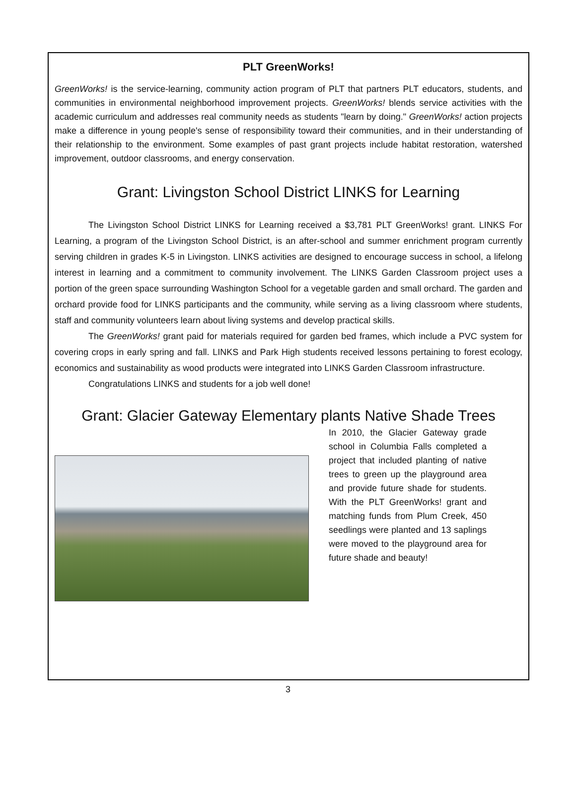PLT GreenWorks!
GreenWorks! is the service-learning, community action program of PLT that partners PLT educators, students, and communities in environmental neighborhood improvement projects. GreenWorks! blends service activities with the academic curriculum and addresses real community needs as students "learn by doing." GreenWorks! action projects make a difference in young people's sense of responsibility toward their communities, and in their understanding of their relationship to the environment. Some examples of past grant projects include habitat restoration, watershed improvement, outdoor classrooms, and energy conservation.
Grant: Livingston School District LINKS for Learning
The Livingston School District LINKS for Learning received a $3,781 PLT GreenWorks! grant. LINKS For Learning, a program of the Livingston School District, is an after-school and summer enrichment program currently serving children in grades K-5 in Livingston. LINKS activities are designed to encourage success in school, a lifelong interest in learning and a commitment to community involvement. The LINKS Garden Classroom project uses a portion of the green space surrounding Washington School for a vegetable garden and small orchard. The garden and orchard provide food for LINKS participants and the community, while serving as a living classroom where students, staff and community volunteers learn about living systems and develop practical skills.
The GreenWorks! grant paid for materials required for garden bed frames, which include a PVC system for covering crops in early spring and fall. LINKS and Park High students received lessons pertaining to forest ecology, economics and sustainability as wood products were integrated into LINKS Garden Classroom infrastructure.
Congratulations LINKS and students for a job well done!
Grant: Glacier Gateway Elementary plants Native Shade Trees
In 2010, the Glacier Gateway grade school in Columbia Falls completed a project that included planting of native trees to green up the playground area and provide future shade for students. With the PLT GreenWorks! grant and matching funds from Plum Creek, 450 seedlings were planted and 13 saplings were moved to the playground area for future shade and beauty!
3